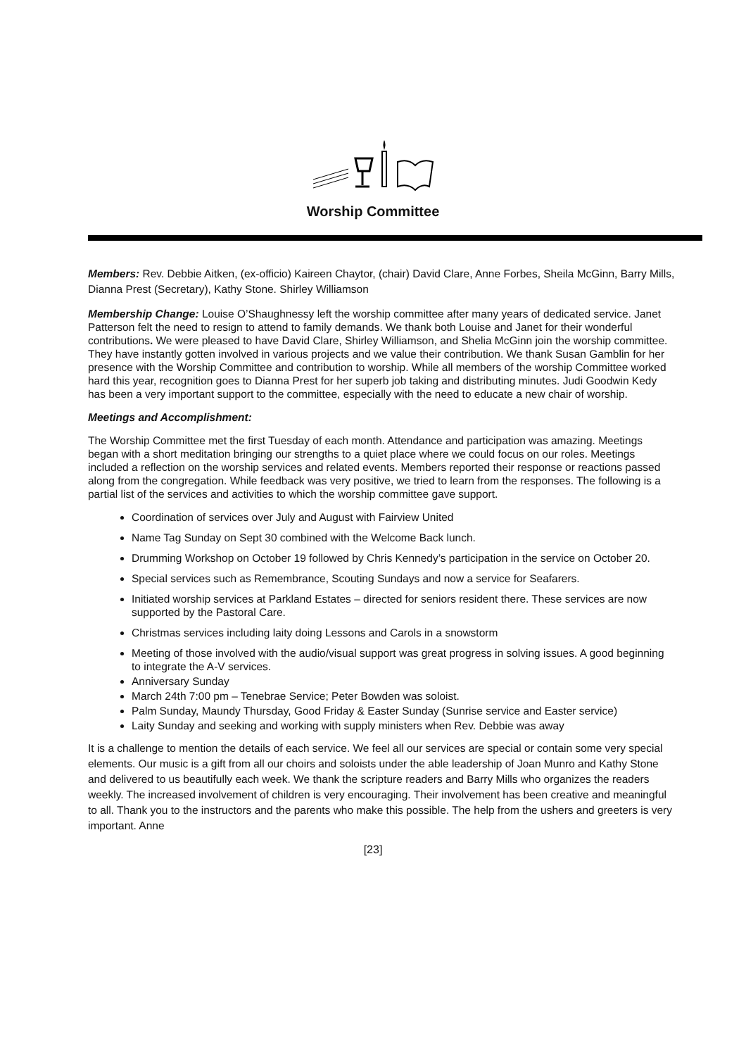Worship Committee
Members: Rev. Debbie Aitken, (ex-officio) Kaireen Chaytor, (chair) David Clare, Anne Forbes, Sheila McGinn, Barry Mills, Dianna Prest (Secretary), Kathy Stone. Shirley Williamson
Membership Change: Louise O’Shaughnessy left the worship committee after many years of dedicated service. Janet Patterson felt the need to resign to attend to family demands. We thank both Louise and Janet for their wonderful contributions. We were pleased to have David Clare, Shirley Williamson, and Shelia McGinn join the worship committee. They have instantly gotten involved in various projects and we value their contribution. We thank Susan Gamblin for her presence with the Worship Committee and contribution to worship. While all members of the worship Committee worked hard this year, recognition goes to Dianna Prest for her superb job taking and distributing minutes. Judi Goodwin Kedy has been a very important support to the committee, especially with the need to educate a new chair of worship.
Meetings and Accomplishment:
The Worship Committee met the first Tuesday of each month. Attendance and participation was amazing. Meetings began with a short meditation bringing our strengths to a quiet place where we could focus on our roles. Meetings included a reflection on the worship services and related events. Members reported their response or reactions passed along from the congregation. While feedback was very positive, we tried to learn from the responses. The following is a partial list of the services and activities to which the worship committee gave support.
Coordination of services over July and August with Fairview United
Name Tag Sunday on Sept 30 combined with the Welcome Back lunch.
Drumming Workshop on October 19 followed by Chris Kennedy’s participation in the service on October 20.
Special services such as Remembrance, Scouting Sundays and now a service for Seafarers.
Initiated worship services at Parkland Estates – directed for seniors resident there. These services are now supported by the Pastoral Care.
Christmas services including laity doing Lessons and Carols in a snowstorm
Meeting of those involved with the audio/visual support was great progress in solving issues. A good beginning to integrate the A-V services.
Anniversary Sunday
March 24th 7:00 pm – Tenebrae Service; Peter Bowden was soloist.
Palm Sunday, Maundy Thursday, Good Friday & Easter Sunday (Sunrise service and Easter service)
Laity Sunday and seeking and working with supply ministers when Rev. Debbie was away
It is a challenge to mention the details of each service. We feel all our services are special or contain some very special elements. Our music is a gift from all our choirs and soloists under the able leadership of Joan Munro and Kathy Stone and delivered to us beautifully each week. We thank the scripture readers and Barry Mills who organizes the readers weekly. The increased involvement of children is very encouraging. Their involvement has been creative and meaningful to all. Thank you to the instructors and the parents who make this possible. The help from the ushers and greeters is very important. Anne
[23]